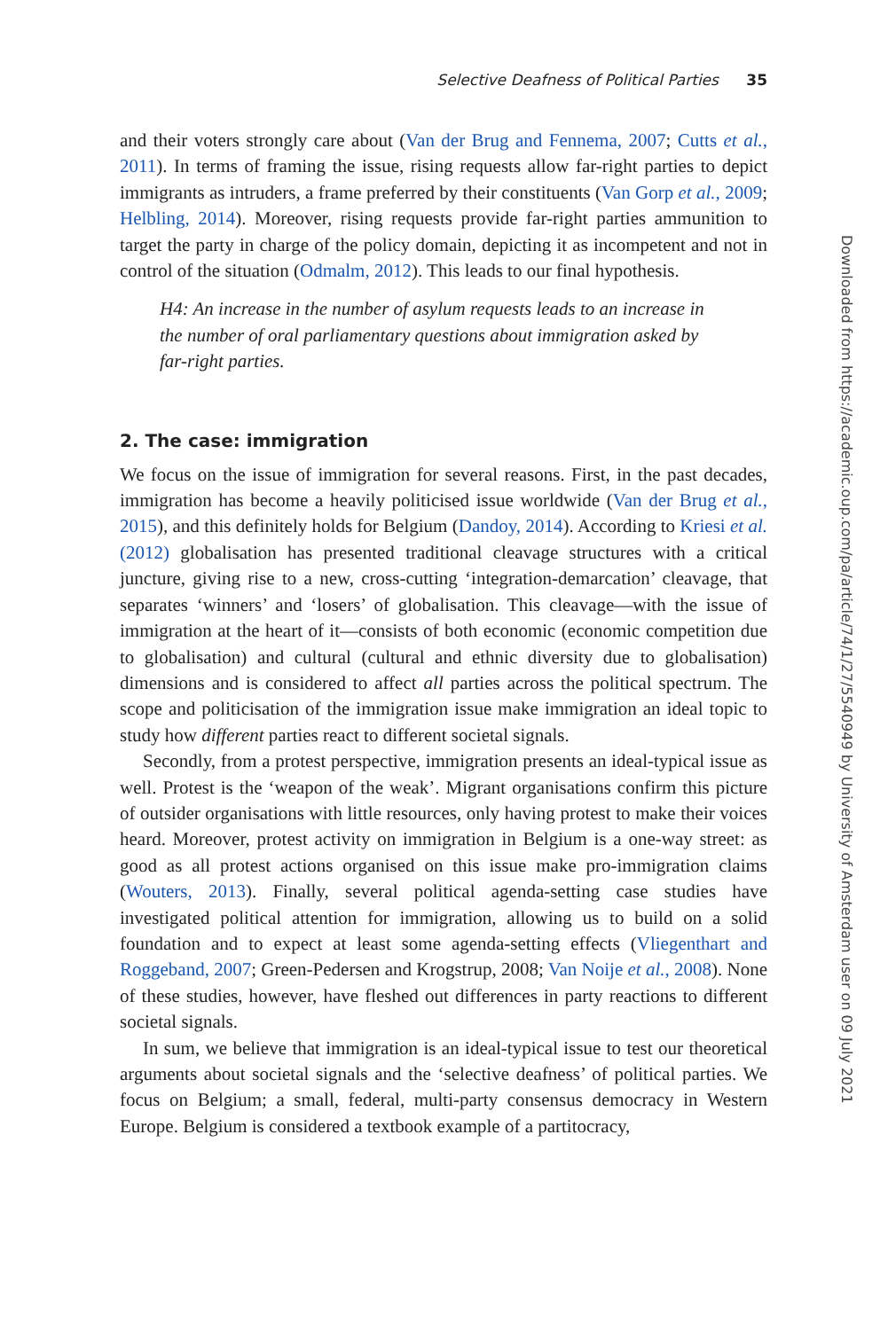Selective Deafness of Political Parties 35
and their voters strongly care about (Van der Brug and Fennema, 2007; Cutts et al., 2011). In terms of framing the issue, rising requests allow far-right parties to depict immigrants as intruders, a frame preferred by their constituents (Van Gorp et al., 2009; Helbling, 2014). Moreover, rising requests provide far-right parties ammunition to target the party in charge of the policy domain, depicting it as incompetent and not in control of the situation (Odmalm, 2012). This leads to our final hypothesis.
H4: An increase in the number of asylum requests leads to an increase in the number of oral parliamentary questions about immigration asked by far-right parties.
2. The case: immigration
We focus on the issue of immigration for several reasons. First, in the past decades, immigration has become a heavily politicised issue worldwide (Van der Brug et al., 2015), and this definitely holds for Belgium (Dandoy, 2014). According to Kriesi et al. (2012) globalisation has presented traditional cleavage structures with a critical juncture, giving rise to a new, cross-cutting ‘integration-demarcation’ cleavage, that separates ‘winners’ and ‘losers’ of globalisation. This cleavage—with the issue of immigration at the heart of it—consists of both economic (economic competition due to globalisation) and cultural (cultural and ethnic diversity due to globalisation) dimensions and is considered to affect all parties across the political spectrum. The scope and politicisation of the immigration issue make immigration an ideal topic to study how different parties react to different societal signals.
Secondly, from a protest perspective, immigration presents an ideal-typical issue as well. Protest is the ‘weapon of the weak’. Migrant organisations confirm this picture of outsider organisations with little resources, only having protest to make their voices heard. Moreover, protest activity on immigration in Belgium is a one-way street: as good as all protest actions organised on this issue make pro-immigration claims (Wouters, 2013). Finally, several political agenda-setting case studies have investigated political attention for immigration, allowing us to build on a solid foundation and to expect at least some agenda-setting effects (Vliegenthart and Roggeband, 2007; Green-Pedersen and Krogstrup, 2008; Van Noije et al., 2008). None of these studies, however, have fleshed out differences in party reactions to different societal signals.
In sum, we believe that immigration is an ideal-typical issue to test our theoretical arguments about societal signals and the ‘selective deafness’ of political parties. We focus on Belgium; a small, federal, multi-party consensus democracy in Western Europe. Belgium is considered a textbook example of a partitocracy,
Downloaded from https://academic.oup.com/pa/article/74/1/27/5540949 by University of Amsterdam user on 09 July 2021